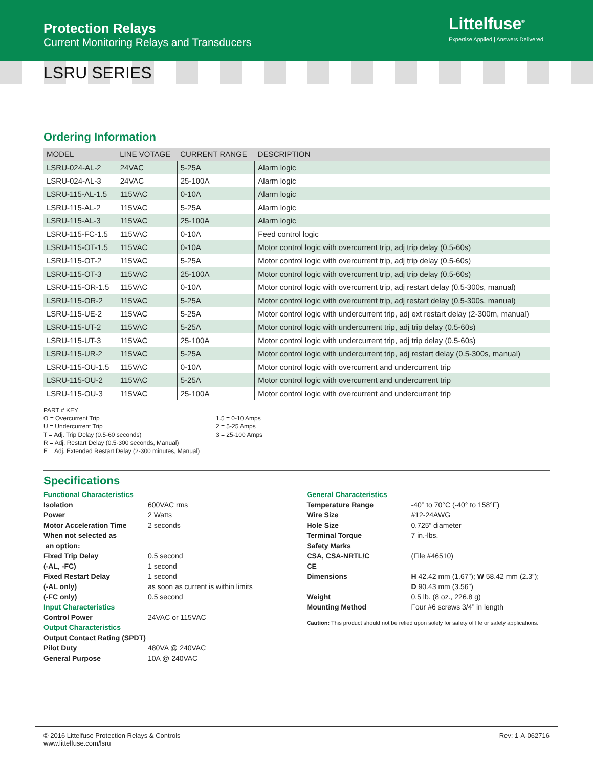Protection Relays
Current Monitoring Relays and Transducers
Littelfuse<sup>®</sup>
Expertise Applied | Answers Delivered
LSRU SERIES
Ordering Information
| MODEL | LINE VOTAGE | CURRENT RANGE | DESCRIPTION |
| --- | --- | --- | --- |
| LSRU-024-AL-2 | 24VAC | 5-25A | Alarm logic |
| LSRU-024-AL-3 | 24VAC | 25-100A | Alarm logic |
| LSRU-115-AL-1.5 | 115VAC | 0-10A | Alarm logic |
| LSRU-115-AL-2 | 115VAC | 5-25A | Alarm logic |
| LSRU-115-AL-3 | 115VAC | 25-100A | Alarm logic |
| LSRU-115-FC-1.5 | 115VAC | 0-10A | Feed control logic |
| LSRU-115-OT-1.5 | 115VAC | 0-10A | Motor control logic with overcurrent trip, adj trip delay (0.5-60s) |
| LSRU-115-OT-2 | 115VAC | 5-25A | Motor control logic with overcurrent trip, adj trip delay (0.5-60s) |
| LSRU-115-OT-3 | 115VAC | 25-100A | Motor control logic with overcurrent trip, adj trip delay (0.5-60s) |
| LSRU-115-OR-1.5 | 115VAC | 0-10A | Motor control logic with overcurrent trip, adj restart delay (0.5-300s, manual) |
| LSRU-115-OR-2 | 115VAC | 5-25A | Motor control logic with overcurrent trip, adj restart delay (0.5-300s, manual) |
| LSRU-115-UE-2 | 115VAC | 5-25A | Motor control logic with undercurrent trip, adj ext restart delay (2-300m, manual) |
| LSRU-115-UT-2 | 115VAC | 5-25A | Motor control logic with undercurrent trip, adj trip delay (0.5-60s) |
| LSRU-115-UT-3 | 115VAC | 25-100A | Motor control logic with undercurrent trip, adj trip delay (0.5-60s) |
| LSRU-115-UR-2 | 115VAC | 5-25A | Motor control logic with undercurrent trip, adj restart delay (0.5-300s, manual) |
| LSRU-115-OU-1.5 | 115VAC | 0-10A | Motor control logic with overcurrent and undercurrent trip |
| LSRU-115-OU-2 | 115VAC | 5-25A | Motor control logic with overcurrent and undercurrent trip |
| LSRU-115-OU-3 | 115VAC | 25-100A | Motor control logic with overcurrent and undercurrent trip |
PART # KEY
O = Overcurrent Trip
U = Undercurrent Trip
T = Adj. Trip Delay (0.5-60 seconds)
R = Adj. Restart Delay (0.5-300 seconds, Manual)
E = Adj. Extended Restart Delay (2-300 minutes, Manual)
1.5 = 0-10 Amps
2 = 5-25 Amps
3 = 25-100 Amps
Specifications
Functional Characteristics
Isolation 600VAC rms
Power 2 Watts
Motor Acceleration Time 2 seconds
When not selected as
an option:
Fixed Trip Delay 0.5 second
(-AL, -FC) 1 second
Fixed Restart Delay 1 second
(-AL only) as soon as current is within limits
(-FC only) 0.5 second
Input Characteristics
Control Power 24VAC or 115VAC
Output Characteristics
Output Contact Rating (SPDT)
Pilot Duty 480VA @ 240VAC
General Purpose 10A @ 240VAC
General Characteristics
Temperature Range -40° to 70°C (-40° to 158°F)
Wire Size #12-24AWG
Hole Size 0.725” diameter
Terminal Torque 7 in.-lbs.
Safety Marks
CSA, CSA-NRTL/C (File #46510)
CE
Dimensions H 42.42 mm (1.67”); W 58.42 mm (2.3”);
D 90.43 mm (3.56”)
Weight 0.5 lb. (8 oz., 226.8 g)
Mounting Method Four #6 screws 3/4” in length
Caution: This product should not be relied upon solely for safety of life or safety applications.
© 2016 Littelfuse Protection Relays & Controls
www.littelfuse.com/lsru
Rev: 1-A-062716